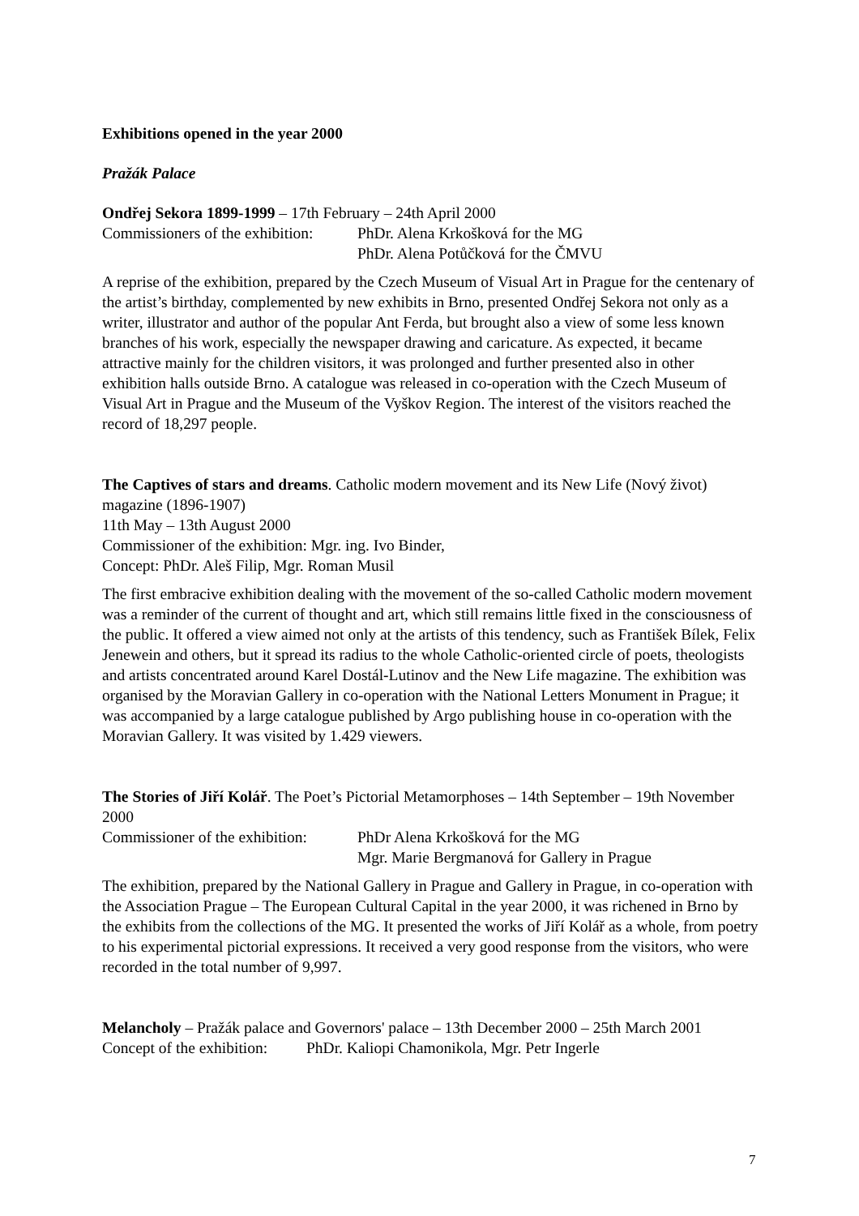Exhibitions opened in the year 2000
Pražák Palace
Ondřej Sekora 1899-1999 – 17th February – 24th April 2000
Commissioners of the exhibition: PhDr. Alena Krkošková for the MG
PhDr. Alena Potůčková for the ČMVU
A reprise of the exhibition, prepared by the Czech Museum of Visual Art in Prague for the centenary of the artist’s birthday, complemented by new exhibits in Brno, presented Ondřej Sekora not only as a writer, illustrator and author of the popular Ant Ferda, but brought also a view of some less known branches of his work, especially the newspaper drawing and caricature. As expected, it became attractive mainly for the children visitors, it was prolonged and further presented also in other exhibition halls outside Brno. A catalogue was released in co-operation with the Czech Museum of Visual Art in Prague and the Museum of the Vyškov Region. The interest of the visitors reached the record of 18,297 people.
The Captives of stars and dreams. Catholic modern movement and its New Life (Nový život) magazine (1896-1907)
11th May – 13th August 2000
Commissioner of the exhibition: Mgr. ing. Ivo Binder,
Concept: PhDr. Aleš Filip, Mgr. Roman Musil
The first embracive exhibition dealing with the movement of the so-called Catholic modern movement was a reminder of the current of thought and art, which still remains little fixed in the consciousness of the public. It offered a view aimed not only at the artists of this tendency, such as František Bílek, Felix Jenewein and others, but it spread its radius to the whole Catholic-oriented circle of poets, theologists and artists concentrated around Karel Dostál-Lutinov and the New Life magazine. The exhibition was organised by the Moravian Gallery in co-operation with the National Letters Monument in Prague; it was accompanied by a large catalogue published by Argo publishing house in co-operation with the Moravian Gallery. It was visited by 1.429 viewers.
The Stories of Jiří Kolář. The Poet’s Pictorial Metamorphoses – 14th September – 19th November 2000
Commissioner of the exhibition: PhDr Alena Krkošková for the MG
Mgr. Marie Bergmanová for Gallery in Prague
The exhibition, prepared by the National Gallery in Prague and Gallery in Prague, in co-operation with the Association Prague – The European Cultural Capital in the year 2000, it was richened in Brno by the exhibits from the collections of the MG. It presented the works of Jiří Kolář as a whole, from poetry to his experimental pictorial expressions. It received a very good response from the visitors, who were recorded in the total number of 9,997.
Melancholy – Pražák palace and Governors' palace – 13th December 2000 – 25th March 2001
Concept of the exhibition: PhDr. Kaliopi Chamonikola, Mgr. Petr Ingerle
7